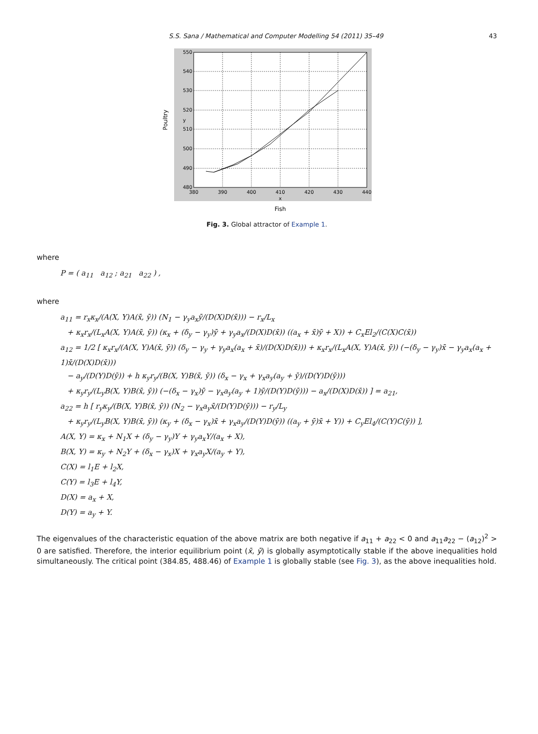S.S. Sana / Mathematical and Computer Modelling 54 (2011) 35–49 43
550
540
530
520
510
500
490
480
380
390
400
410
420
430
440
x
Fish
y
Poultry
Fig. 3. Global attractor of Example 1.
where
P = ( a<sub>11</sub> a<sub>12</sub> ; a<sub>21</sub> a<sub>22</sub> ) ,
where
a<sub>11</sub> = r<sub>x</sub>κ<sub>x</sub>/(A(X, Y)A(x̄, ȳ)) (N<sub>1</sub> − γ<sub>y</sub>a<sub>x</sub>ȳ/(D(X)D(x̄))) − r<sub>x</sub>/L<sub>x</sub>
+ κ<sub>x</sub>r<sub>x</sub>/(L<sub>x</sub>A(X, Y)A(x̄, ȳ)) (κ<sub>x</sub> + (δ<sub>y</sub> − γ<sub>y</sub>)ȳ + γ<sub>y</sub>a<sub>x</sub>/(D(X)D(x̄)) ((a<sub>x</sub> + x̄)ȳ + X)) + C<sub>x</sub>El<sub>2</sub>/(C(X)C(x̄))
a<sub>12</sub> = 1/2 [ κ<sub>x</sub>r<sub>x</sub>/(A(X, Y)A(x̄, ȳ)) (δ<sub>y</sub> − γ<sub>y</sub> + γ<sub>y</sub>a<sub>x</sub>(a<sub>x</sub> + x̄)/(D(X)D(x̄))) + κ<sub>x</sub>r<sub>x</sub>/(L<sub>x</sub>A(X, Y)A(x̄, ȳ)) (−(δ<sub>y</sub> − γ<sub>y</sub>)x̄ − γ<sub>y</sub>a<sub>x</sub>(a<sub>x</sub> + 1)x̄/(D(X)D(x̄)))
− a<sub>y</sub>/(D(Y)D(ȳ)) + h κ<sub>y</sub>r<sub>y</sub>/(B(X, Y)B(x̄, ȳ)) (δ<sub>x</sub> − γ<sub>x</sub> + γ<sub>x</sub>a<sub>y</sub>(a<sub>y</sub> + ȳ)/(D(Y)D(ȳ)))
+ κ<sub>y</sub>r<sub>y</sub>/(L<sub>y</sub>B(X, Y)B(x̄, ȳ)) (−(δ<sub>x</sub> − γ<sub>x</sub>)ȳ − γ<sub>x</sub>a<sub>y</sub>(a<sub>y</sub> + 1)ȳ/(D(Y)D(ȳ))) − a<sub>x</sub>/(D(X)D(x̄)) ] = a<sub>21</sub>,
a<sub>22</sub> = h [ r<sub>y</sub>κ<sub>y</sub>/(B(X, Y)B(x̄, ȳ)) (N<sub>2</sub> − γ<sub>x</sub>a<sub>y</sub>x̄/(D(Y)D(ȳ))) − r<sub>y</sub>/L<sub>y</sub>
+ κ<sub>y</sub>r<sub>y</sub>/(L<sub>y</sub>B(X, Y)B(x̄, ȳ)) (κ<sub>y</sub> + (δ<sub>x</sub> − γ<sub>x</sub>)x̄ + γ<sub>x</sub>a<sub>y</sub>/(D(Y)D(ȳ)) ((a<sub>y</sub> + ȳ)x̄ + Y)) + C<sub>y</sub>El<sub>4</sub>/(C(Y)C(ȳ)) ],
A(X, Y) = κ<sub>x</sub> + N<sub>1</sub>X + (δ<sub>y</sub> − γ<sub>y</sub>)Y + γ<sub>y</sub>a<sub>x</sub>Y/(a<sub>x</sub> + X),
B(X, Y) = κ<sub>y</sub> + N<sub>2</sub>Y + (δ<sub>x</sub> − γ<sub>x</sub>)X + γ<sub>x</sub>a<sub>y</sub>X/(a<sub>y</sub> + Y),
C(X) = l<sub>1</sub>E + l<sub>2</sub>X,
C(Y) = l<sub>3</sub>E + l<sub>4</sub>Y,
D(X) = a<sub>x</sub> + X,
D(Y) = a<sub>y</sub> + Y.
The eigenvalues of the characteristic equation of the above matrix are both negative if a<sub>11</sub> + a<sub>22</sub> < 0 and a<sub>11</sub>a<sub>22</sub> − (a<sub>12</sub>)<sup>2</sup> > 0 are satisfied. Therefore, the interior equilibrium point (x̄, ȳ) is globally asymptotically stable if the above inequalities hold simultaneously. The critical point (384.85, 488.46) of Example 1 is globally stable (see Fig. 3), as the above inequalities hold.